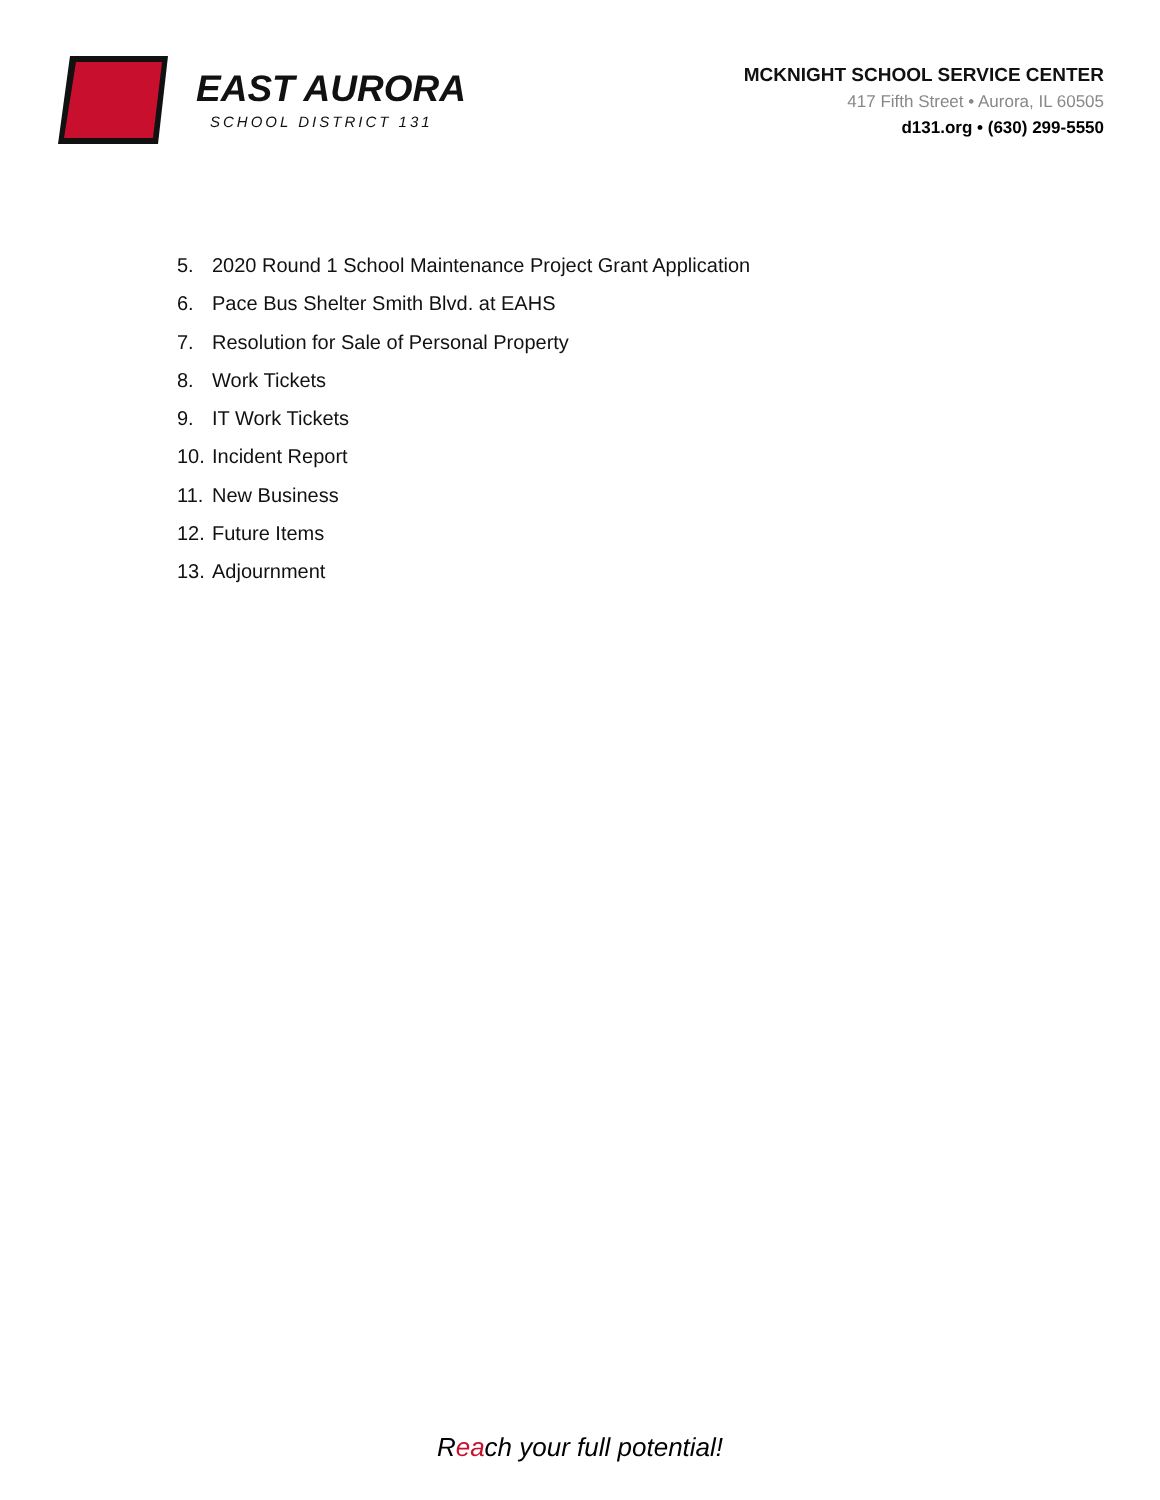EAST AURORA
SCHOOL DISTRICT 131
MCKNIGHT SCHOOL SERVICE CENTER
417 Fifth Street • Aurora, IL 60505
d131.org • (630) 299-5550
5. 2020 Round 1 School Maintenance Project Grant Application
6. Pace Bus Shelter Smith Blvd. at EAHS
7. Resolution for Sale of Personal Property
8. Work Tickets
9. IT Work Tickets
10. Incident Report
11. New Business
12. Future Items
13. Adjournment
Reach your full potential!